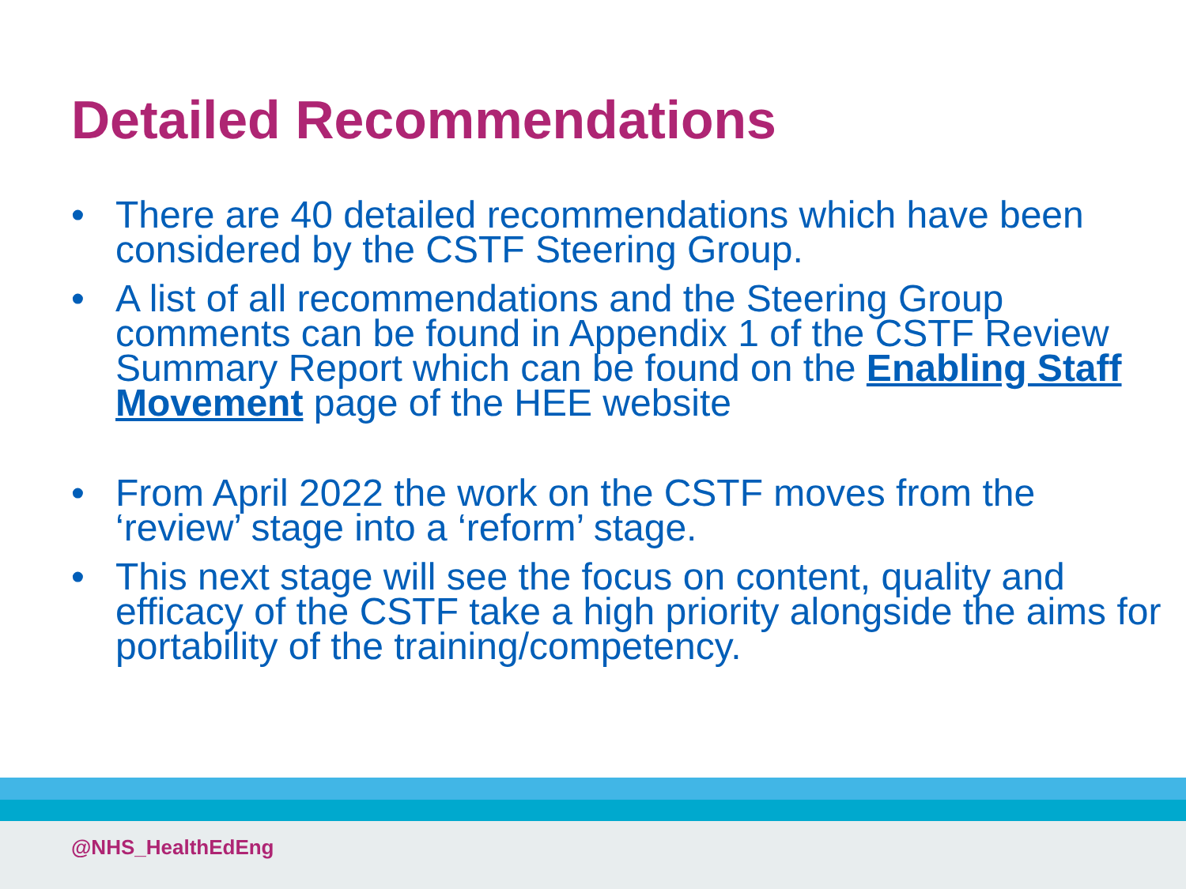Detailed Recommendations
• There are 40 detailed recommendations which have been considered by the CSTF Steering Group.
• A list of all recommendations and the Steering Group comments can be found in Appendix 1 of the CSTF Review Summary Report which can be found on the Enabling Staff Movement page of the HEE website
• From April 2022 the work on the CSTF moves from the ‘review’ stage into a ‘reform’ stage.
• This next stage will see the focus on content, quality and efficacy of the CSTF take a high priority alongside the aims for portability of the training/competency.
@NHS_HealthEdEng